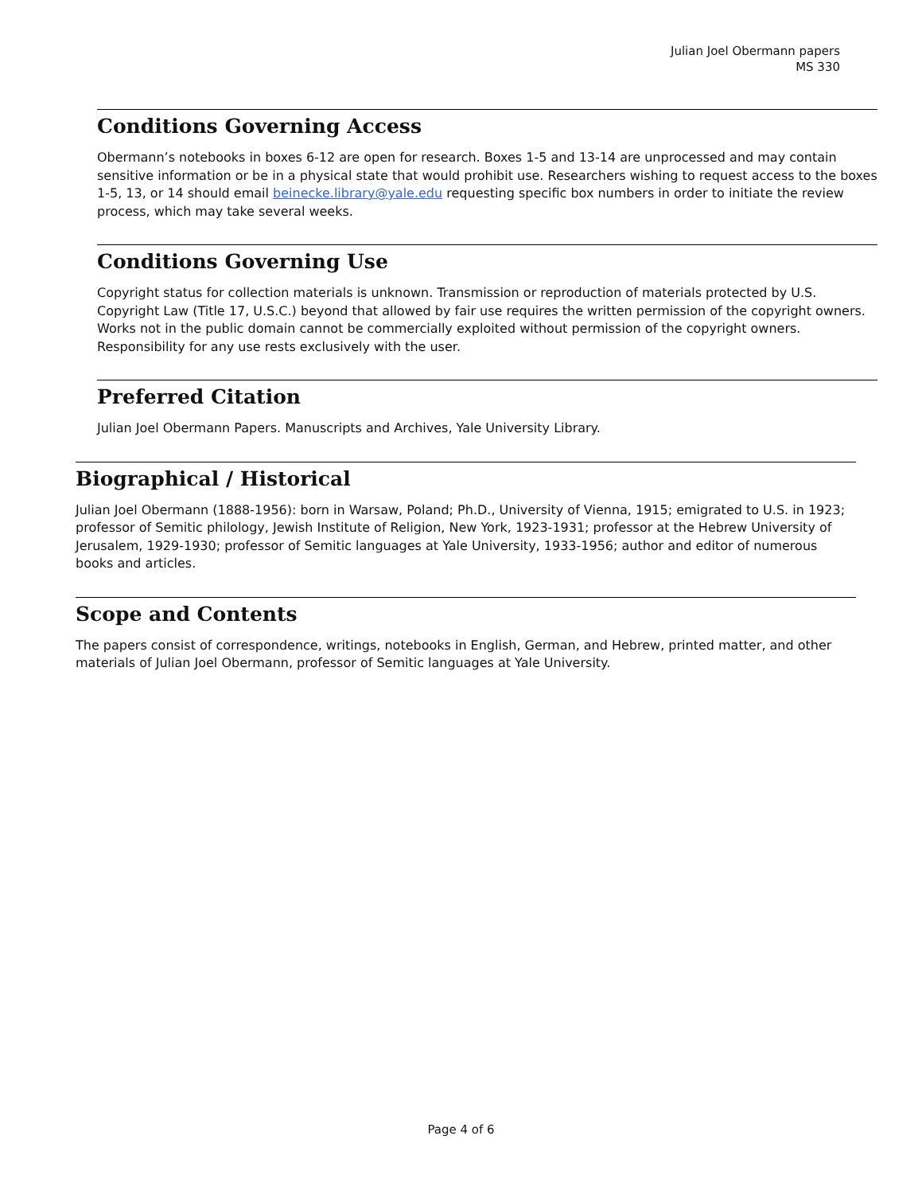Julian Joel Obermann papers
MS 330
Conditions Governing Access
Obermann’s notebooks in boxes 6-12 are open for research. Boxes 1-5 and 13-14 are unprocessed and may contain sensitive information or be in a physical state that would prohibit use. Researchers wishing to request access to the boxes 1-5, 13, or 14 should email beinecke.library@yale.edu requesting specific box numbers in order to initiate the review process, which may take several weeks.
Conditions Governing Use
Copyright status for collection materials is unknown. Transmission or reproduction of materials protected by U.S. Copyright Law (Title 17, U.S.C.) beyond that allowed by fair use requires the written permission of the copyright owners. Works not in the public domain cannot be commercially exploited without permission of the copyright owners. Responsibility for any use rests exclusively with the user.
Preferred Citation
Julian Joel Obermann Papers. Manuscripts and Archives, Yale University Library.
Biographical / Historical
Julian Joel Obermann (1888-1956): born in Warsaw, Poland; Ph.D., University of Vienna, 1915; emigrated to U.S. in 1923; professor of Semitic philology, Jewish Institute of Religion, New York, 1923-1931; professor at the Hebrew University of Jerusalem, 1929-1930; professor of Semitic languages at Yale University, 1933-1956; author and editor of numerous books and articles.
Scope and Contents
The papers consist of correspondence, writings, notebooks in English, German, and Hebrew, printed matter, and other materials of Julian Joel Obermann, professor of Semitic languages at Yale University.
Page 4 of 6